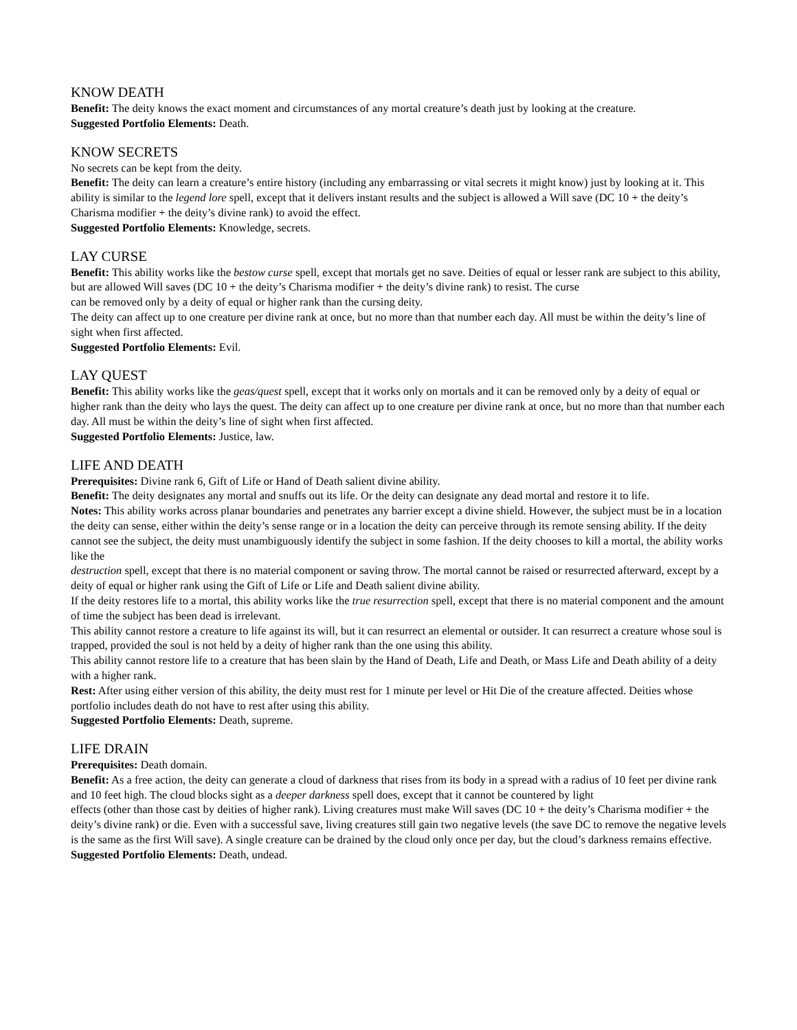KNOW DEATH
Benefit: The deity knows the exact moment and circumstances of any mortal creature’s death just by looking at the creature.
Suggested Portfolio Elements: Death.
KNOW SECRETS
No secrets can be kept from the deity.
Benefit: The deity can learn a creature’s entire history (including any embarrassing or vital secrets it might know) just by looking at it. This ability is similar to the legend lore spell, except that it delivers instant results and the subject is allowed a Will save (DC 10 + the deity’s Charisma modifier + the deity’s divine rank) to avoid the effect.
Suggested Portfolio Elements: Knowledge, secrets.
LAY CURSE
Benefit: This ability works like the bestow curse spell, except that mortals get no save. Deities of equal or lesser rank are subject to this ability, but are allowed Will saves (DC 10 + the deity’s Charisma modifier + the deity’s divine rank) to resist. The curse
can be removed only by a deity of equal or higher rank than the cursing deity.
The deity can affect up to one creature per divine rank at once, but no more than that number each day. All must be within the deity’s line of sight when first affected.
Suggested Portfolio Elements: Evil.
LAY QUEST
Benefit: This ability works like the geas/quest spell, except that it works only on mortals and it can be removed only by a deity of equal or higher rank than the deity who lays the quest. The deity can affect up to one creature per divine rank at once, but no more than that number each day. All must be within the deity’s line of sight when first affected.
Suggested Portfolio Elements: Justice, law.
LIFE AND DEATH
Prerequisites: Divine rank 6, Gift of Life or Hand of Death salient divine ability.
Benefit: The deity designates any mortal and snuffs out its life. Or the deity can designate any dead mortal and restore it to life.
Notes: This ability works across planar boundaries and penetrates any barrier except a divine shield. However, the subject must be in a location the deity can sense, either within the deity’s sense range or in a location the deity can perceive through its remote sensing ability. If the deity cannot see the subject, the deity must unambiguously identify the subject in some fashion. If the deity chooses to kill a mortal, the ability works like the
destruction spell, except that there is no material component or saving throw. The mortal cannot be raised or resurrected afterward, except by a deity of equal or higher rank using the Gift of Life or Life and Death salient divine ability.
If the deity restores life to a mortal, this ability works like the true resurrection spell, except that there is no material component and the amount of time the subject has been dead is irrelevant.
This ability cannot restore a creature to life against its will, but it can resurrect an elemental or outsider. It can resurrect a creature whose soul is trapped, provided the soul is not held by a deity of higher rank than the one using this ability.
This ability cannot restore life to a creature that has been slain by the Hand of Death, Life and Death, or Mass Life and Death ability of a deity with a higher rank.
Rest: After using either version of this ability, the deity must rest for 1 minute per level or Hit Die of the creature affected. Deities whose portfolio includes death do not have to rest after using this ability.
Suggested Portfolio Elements: Death, supreme.
LIFE DRAIN
Prerequisites: Death domain.
Benefit: As a free action, the deity can generate a cloud of darkness that rises from its body in a spread with a radius of 10 feet per divine rank and 10 feet high. The cloud blocks sight as a deeper darkness spell does, except that it cannot be countered by light
effects (other than those cast by deities of higher rank). Living creatures must make Will saves (DC 10 + the deity’s Charisma modifier + the deity’s divine rank) or die. Even with a successful save, living creatures still gain two negative levels (the save DC to remove the negative levels is the same as the first Will save). A single creature can be drained by the cloud only once per day, but the cloud’s darkness remains effective.
Suggested Portfolio Elements: Death, undead.